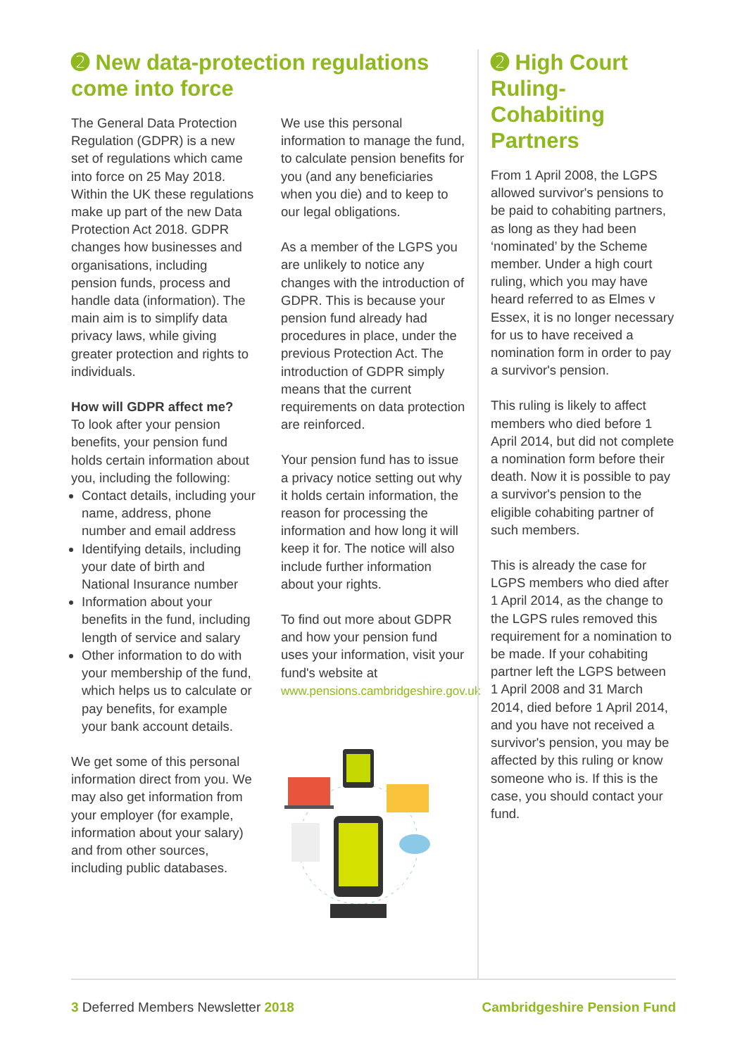➋ New data-protection regulations come into force
The General Data Protection Regulation (GDPR) is a new set of regulations which came into force on 25 May 2018. Within the UK these regulations make up part of the new Data Protection Act 2018. GDPR changes how businesses and organisations, including pension funds, process and handle data (information). The main aim is to simplify data privacy laws, while giving greater protection and rights to individuals.
How will GDPR affect me?
To look after your pension benefits, your pension fund holds certain information about you, including the following:
Contact details, including your name, address, phone number and email address
Identifying details, including your date of birth and National Insurance number
Information about your benefits in the fund, including length of service and salary
Other information to do with your membership of the fund, which helps us to calculate or pay benefits, for example your bank account details.
We get some of this personal information direct from you. We may also get information from your employer (for example, information about your salary) and from other sources, including public databases.
We use this personal information to manage the fund, to calculate pension benefits for you (and any beneficiaries when you die) and to keep to our legal obligations.
As a member of the LGPS you are unlikely to notice any changes with the introduction of GDPR. This is because your pension fund already had procedures in place, under the previous Protection Act. The introduction of GDPR simply means that the current requirements on data protection are reinforced.
Your pension fund has to issue a privacy notice setting out why it holds certain information, the reason for processing the information and how long it will keep it for. The notice will also include further information about your rights.
To find out more about GDPR and how your pension fund uses your information, visit your fund's website at www.pensions.cambridgeshire.gov.uk
➋ High Court Ruling- Cohabiting Partners
From 1 April 2008, the LGPS allowed survivor's pensions to be paid to cohabiting partners, as long as they had been ‘nominated’ by the Scheme member. Under a high court ruling, which you may have heard referred to as Elmes v Essex, it is no longer necessary for us to have received a nomination form in order to pay a survivor's pension.
This ruling is likely to affect members who died before 1 April 2014, but did not complete a nomination form before their death. Now it is possible to pay a survivor's pension to the eligible cohabiting partner of such members.
This is already the case for LGPS members who died after 1 April 2014, as the change to the LGPS rules removed this requirement for a nomination to be made. If your cohabiting partner left the LGPS between 1 April 2008 and 31 March 2014, died before 1 April 2014, and you have not received a survivor's pension, you may be affected by this ruling or know someone who is. If this is the case, you should contact your fund.
3 Deferred Members Newsletter 2018
Cambridgeshire Pension Fund